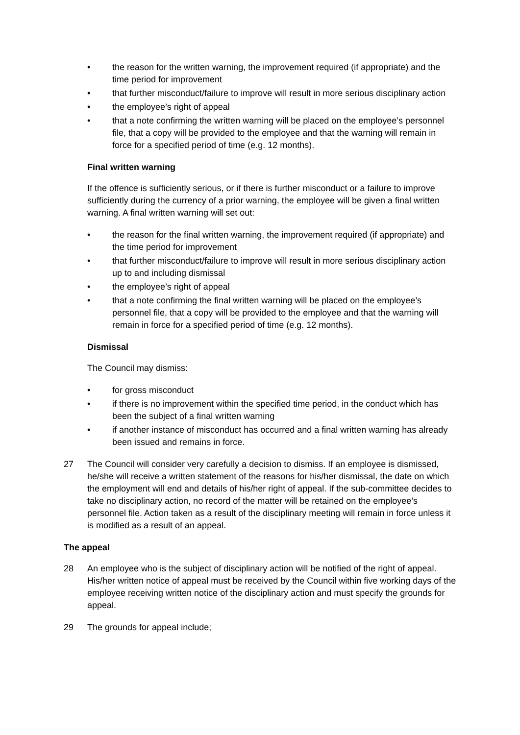• the reason for the written warning, the improvement required (if appropriate) and the time period for improvement
• that further misconduct/failure to improve will result in more serious disciplinary action
• the employee’s right of appeal
• that a note confirming the written warning will be placed on the employee’s personnel file, that a copy will be provided to the employee and that the warning will remain in force for a specified period of time (e.g. 12 months).
Final written warning
If the offence is sufficiently serious, or if there is further misconduct or a failure to improve sufficiently during the currency of a prior warning, the employee will be given a final written warning. A final written warning will set out:
• the reason for the final written warning, the improvement required (if appropriate) and the time period for improvement
• that further misconduct/failure to improve will result in more serious disciplinary action up to and including dismissal
• the employee’s right of appeal
• that a note confirming the final written warning will be placed on the employee’s personnel file, that a copy will be provided to the employee and that the warning will remain in force for a specified period of time (e.g. 12 months).
Dismissal
The Council may dismiss:
• for gross misconduct
• if there is no improvement within the specified time period, in the conduct which has been the subject of a final written warning
• if another instance of misconduct has occurred and a final written warning has already been issued and remains in force.
27 The Council will consider very carefully a decision to dismiss. If an employee is dismissed, he/she will receive a written statement of the reasons for his/her dismissal, the date on which the employment will end and details of his/her right of appeal. If the sub-committee decides to take no disciplinary action, no record of the matter will be retained on the employee’s personnel file. Action taken as a result of the disciplinary meeting will remain in force unless it is modified as a result of an appeal.
The appeal
28 An employee who is the subject of disciplinary action will be notified of the right of appeal. His/her written notice of appeal must be received by the Council within five working days of the employee receiving written notice of the disciplinary action and must specify the grounds for appeal.
29 The grounds for appeal include;